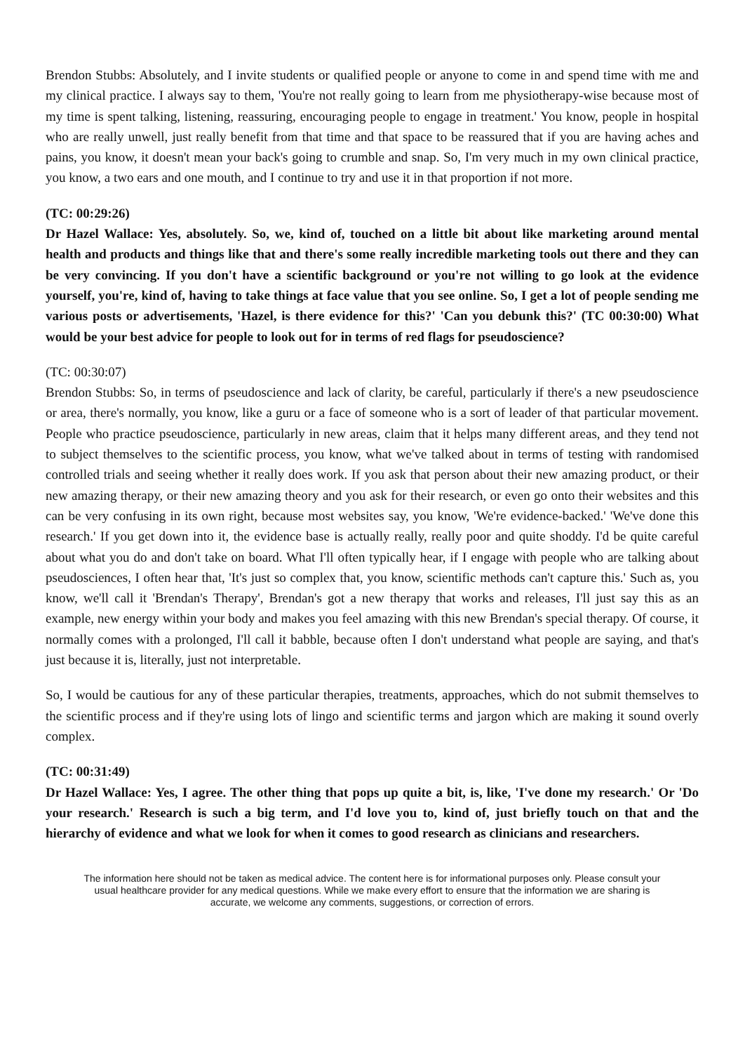Brendon Stubbs: Absolutely, and I invite students or qualified people or anyone to come in and spend time with me and my clinical practice. I always say to them, 'You're not really going to learn from me physiotherapy-wise because most of my time is spent talking, listening, reassuring, encouraging people to engage in treatment.' You know, people in hospital who are really unwell, just really benefit from that time and that space to be reassured that if you are having aches and pains, you know, it doesn't mean your back's going to crumble and snap. So, I'm very much in my own clinical practice, you know, a two ears and one mouth, and I continue to try and use it in that proportion if not more.
(TC: 00:29:26)
Dr Hazel Wallace: Yes, absolutely. So, we, kind of, touched on a little bit about like marketing around mental health and products and things like that and there's some really incredible marketing tools out there and they can be very convincing. If you don't have a scientific background or you're not willing to go look at the evidence yourself, you're, kind of, having to take things at face value that you see online. So, I get a lot of people sending me various posts or advertisements, 'Hazel, is there evidence for this?' 'Can you debunk this?' (TC 00:30:00) What would be your best advice for people to look out for in terms of red flags for pseudoscience?
(TC: 00:30:07)
Brendon Stubbs: So, in terms of pseudoscience and lack of clarity, be careful, particularly if there's a new pseudoscience or area, there's normally, you know, like a guru or a face of someone who is a sort of leader of that particular movement. People who practice pseudoscience, particularly in new areas, claim that it helps many different areas, and they tend not to subject themselves to the scientific process, you know, what we've talked about in terms of testing with randomised controlled trials and seeing whether it really does work. If you ask that person about their new amazing product, or their new amazing therapy, or their new amazing theory and you ask for their research, or even go onto their websites and this can be very confusing in its own right, because most websites say, you know, 'We're evidence-backed.' 'We've done this research.' If you get down into it, the evidence base is actually really, really poor and quite shoddy. I'd be quite careful about what you do and don't take on board. What I'll often typically hear, if I engage with people who are talking about pseudosciences, I often hear that, 'It's just so complex that, you know, scientific methods can't capture this.' Such as, you know, we'll call it 'Brendan's Therapy', Brendan's got a new therapy that works and releases, I'll just say this as an example, new energy within your body and makes you feel amazing with this new Brendan's special therapy. Of course, it normally comes with a prolonged, I'll call it babble, because often I don't understand what people are saying, and that's just because it is, literally, just not interpretable.
So, I would be cautious for any of these particular therapies, treatments, approaches, which do not submit themselves to the scientific process and if they're using lots of lingo and scientific terms and jargon which are making it sound overly complex.
(TC: 00:31:49)
Dr Hazel Wallace: Yes, I agree. The other thing that pops up quite a bit, is, like, 'I've done my research.' Or 'Do your research.' Research is such a big term, and I'd love you to, kind of, just briefly touch on that and the hierarchy of evidence and what we look for when it comes to good research as clinicians and researchers.
The information here should not be taken as medical advice. The content here is for informational purposes only. Please consult your usual healthcare provider for any medical questions. While we make every effort to ensure that the information we are sharing is accurate, we welcome any comments, suggestions, or correction of errors.